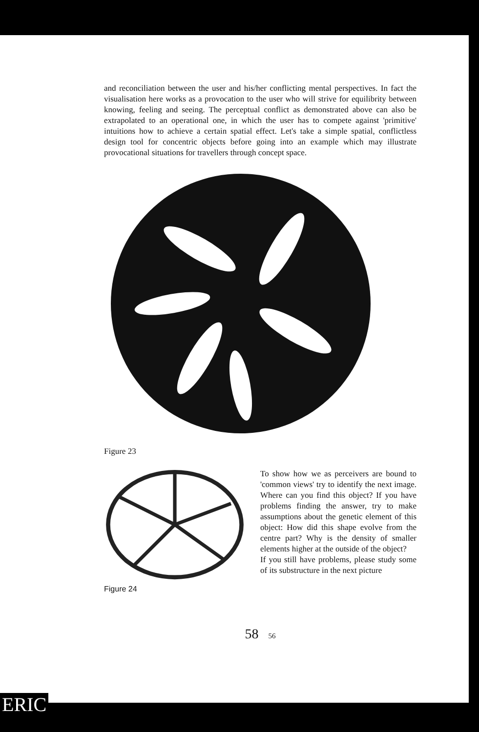and reconciliation between the user and his/her conflicting mental perspectives. In fact the visualisation here works as a provocation to the user who will strive for equilibrity between knowing, feeling and seeing. The perceptual conflict as demonstrated above can also be extrapolated to an operational one, in which the user has to compete against 'primitive' intuitions how to achieve a certain spatial effect. Let's take a simple spatial, conflictless design tool for concentric objects before going into an example which may illustrate provocational situations for travellers through concept space.
Figure 23
Figure 24 To show how we as perceivers are bound to 'common views' try to identify the next image. Where can you find this object? If you have problems finding the answer, try to make assumptions about the genetic element of this object: How did this shape evolve from the centre part? Why is the density of smaller elements higher at the outside of the object?
If you still have problems, please study some of its substructure in the next picture
58 56
ERIC